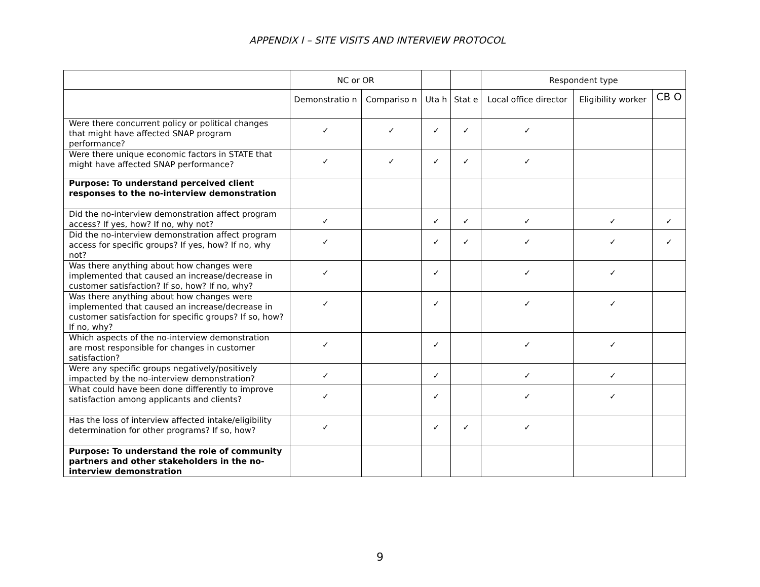APPENDIX I – SITE VISITS AND INTERVIEW PROTOCOL
| | NC or OR | | | | Respondent type | | |
| --- | --- | --- | --- | --- | --- | --- | --- |
| | Demonstratio n | Compariso n | Uta h | Stat e | Local office director | Eligibility worker | CB O |
| Were there concurrent policy or political changes that might have affected SNAP program performance? | ✓ | ✓ | ✓ | ✓ | ✓ | | |
| Were there unique economic factors in STATE that might have affected SNAP performance? | ✓ | ✓ | ✓ | ✓ | ✓ | | |
| Purpose: To understand perceived client responses to the no-interview demonstration | | | | | | | |
| Did the no-interview demonstration affect program access? If yes, how? If no, why not? | ✓ | | ✓ | ✓ | ✓ | ✓ | ✓ |
| Did the no-interview demonstration affect program access for specific groups? If yes, how? If no, why not? | ✓ | | ✓ | ✓ | ✓ | ✓ | ✓ |
| Was there anything about how changes were implemented that caused an increase/decrease in customer satisfaction? If so, how? If no, why? | ✓ | | ✓ | | ✓ | ✓ | |
| Was there anything about how changes were implemented that caused an increase/decrease in customer satisfaction for specific groups? If so, how? If no, why? | ✓ | | ✓ | | ✓ | ✓ | |
| Which aspects of the no-interview demonstration are most responsible for changes in customer satisfaction? | ✓ | | ✓ | | ✓ | ✓ | |
| Were any specific groups negatively/positively impacted by the no-interview demonstration? | ✓ | | ✓ | | ✓ | ✓ | |
| What could have been done differently to improve satisfaction among applicants and clients? | ✓ | | ✓ | | ✓ | ✓ | |
| Has the loss of interview affected intake/eligibility determination for other programs? If so, how? | ✓ | | ✓ | ✓ | ✓ | | |
| Purpose: To understand the role of community partners and other stakeholders in the no-interview demonstration | | | | | | | |
9